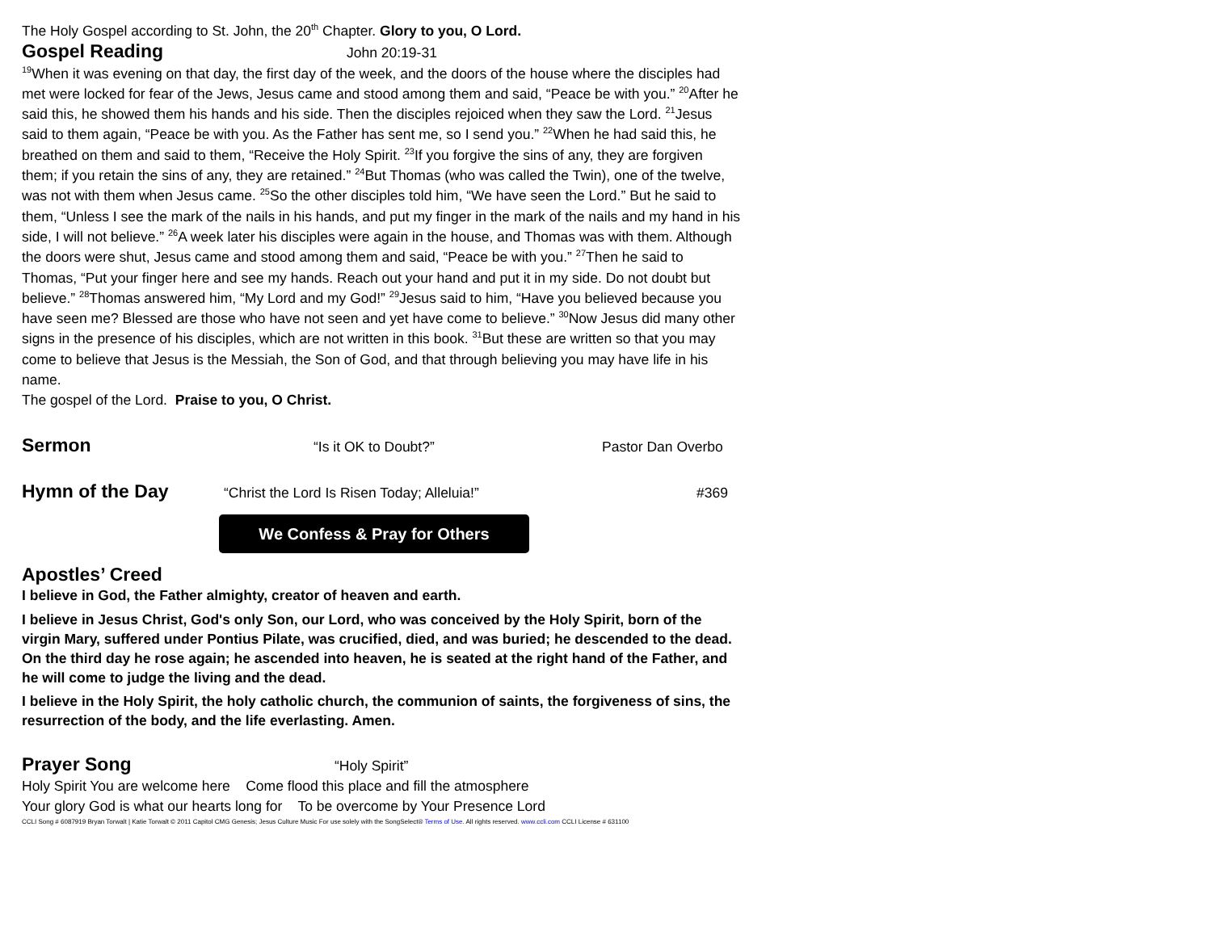The Holy Gospel according to St. John, the 20<sup>th</sup> Chapter. Glory to you, O Lord.
Gospel Reading John 20:19-31
<sup>19</sup> When it was evening on that day, the first day of the week, and the doors of the house where the disciples had met were locked for fear of the Jews, Jesus came and stood among them and said, “Peace be with you.” <sup>20</sup>After he said this, he showed them his hands and his side. Then the disciples rejoiced when they saw the Lord. <sup>21</sup>Jesus said to them again, “Peace be with you. As the Father has sent me, so I send you.” <sup>22</sup>When he had said this, he breathed on them and said to them, “Receive the Holy Spirit. <sup>23</sup>If you forgive the sins of any, they are forgiven them; if you retain the sins of any, they are retained.” <sup>24</sup>But Thomas (who was called the Twin), one of the twelve, was not with them when Jesus came. <sup>25</sup>So the other disciples told him, “We have seen the Lord.” But he said to them, “Unless I see the mark of the nails in his hands, and put my finger in the mark of the nails and my hand in his side, I will not believe.” <sup>26</sup>A week later his disciples were again in the house, and Thomas was with them. Although the doors were shut, Jesus came and stood among them and said, “Peace be with you.” <sup>27</sup>Then he said to Thomas, “Put your finger here and see my hands. Reach out your hand and put it in my side. Do not doubt but believe.” <sup>28</sup>Thomas answered him, “My Lord and my God!” <sup>29</sup>Jesus said to him, “Have you believed because you have seen me? Blessed are those who have not seen and yet have come to believe.” <sup>30</sup>Now Jesus did many other signs in the presence of his disciples, which are not written in this book. <sup>31</sup>But these are written so that you may come to believe that Jesus is the Messiah, the Son of God, and that through believing you may have life in his name.
The gospel of the Lord. Praise to you, O Christ.
Sermon “Is it OK to Doubt?” Pastor Dan Overbo
Hymn of the Day “Christ the Lord Is Risen Today; Alleluia!” #369
We Confess & Pray for Others
Apostles’ Creed
I believe in God, the Father almighty, creator of heaven and earth.
I believe in Jesus Christ, God's only Son, our Lord, who was conceived by the Holy Spirit, born of the virgin Mary, suffered under Pontius Pilate, was crucified, died, and was buried; he descended to the dead. On the third day he rose again; he ascended into heaven, he is seated at the right hand of the Father, and he will come to judge the living and the dead.
I believe in the Holy Spirit, the holy catholic church, the communion of saints, the forgiveness of sins, the resurrection of the body, and the life everlasting. Amen.
Prayer Song “Holy Spirit”
Holy Spirit You are welcome here Come flood this place and fill the atmosphere
Your glory God is what our hearts long for To be overcome by Your Presence Lord
CCLI Song # 6087919 Bryan Torwalt | Katie Torwalt © 2011 Capitol CMG Genesis; Jesus Culture Music For use solely with the SongSelect® Terms of Use. All rights reserved. www.ccli.com CCLI License # 631100